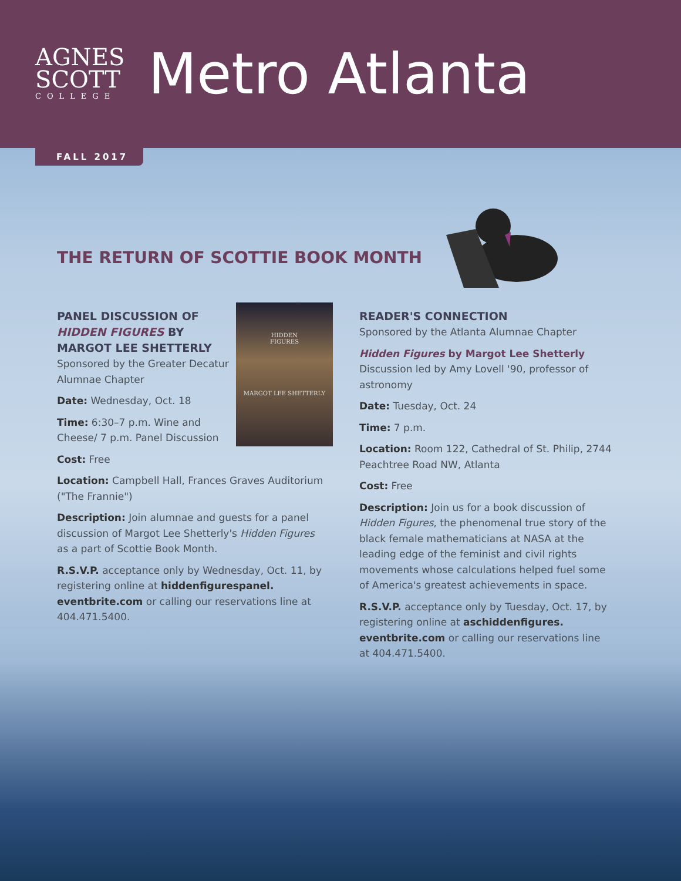AGNES
SCOTT
COLLEGE
Metro Atlanta
FALL 2017
THE RETURN OF SCOTTIE BOOK MONTH
HIDDEN
FIGURES
MARGOT LEE SHETTERLY
PANEL DISCUSSION OF HIDDEN FIGURES BY MARGOT LEE SHETTERLY
Sponsored by the Greater Decatur Alumnae Chapter
Date: Wednesday, Oct. 18
Time: 6:30–7 p.m. Wine and Cheese/ 7 p.m. Panel Discussion
Cost: Free
Location: Campbell Hall, Frances Graves Auditorium ("The Frannie")
Description: Join alumnae and guests for a panel discussion of Margot Lee Shetterly's Hidden Figures as a part of Scottie Book Month.
R.S.V.P. acceptance only by Wednesday, Oct. 11, by registering online at hiddenfigurespanel. eventbrite.com or calling our reservations line at 404.471.5400.
READER'S CONNECTION
Sponsored by the Atlanta Alumnae Chapter
Hidden Figures by Margot Lee Shetterly
Discussion led by Amy Lovell '90, professor of astronomy
Date: Tuesday, Oct. 24
Time: 7 p.m.
Location: Room 122, Cathedral of St. Philip, 2744 Peachtree Road NW, Atlanta
Cost: Free
Description: Join us for a book discussion of Hidden Figures, the phenomenal true story of the black female mathematicians at NASA at the leading edge of the feminist and civil rights movements whose calculations helped fuel some of America's greatest achievements in space.
R.S.V.P. acceptance only by Tuesday, Oct. 17, by registering online at aschiddenfigures. eventbrite.com or calling our reservations line at 404.471.5400.